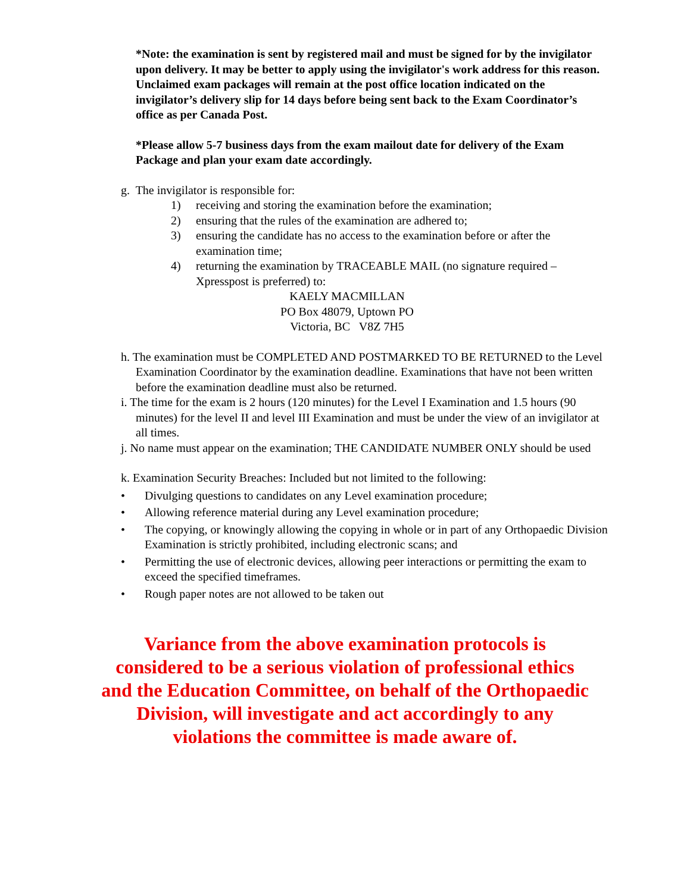*Note: the examination is sent by registered mail and must be signed for by the invigilator upon delivery. It may be better to apply using the invigilator's work address for this reason. Unclaimed exam packages will remain at the post office location indicated on the invigilator’s delivery slip for 14 days before being sent back to the Exam Coordinator’s office as per Canada Post.
*Please allow 5-7 business days from the exam mailout date for delivery of the Exam Package and plan your exam date accordingly.
g. The invigilator is responsible for:
1) receiving and storing the examination before the examination;
2) ensuring that the rules of the examination are adhered to;
3) ensuring the candidate has no access to the examination before or after the examination time;
4) returning the examination by TRACEABLE MAIL (no signature required – Xpresspost is preferred) to:
KAELY MACMILLAN
PO Box 48079, Uptown PO
Victoria, BC V8Z 7H5
h. The examination must be COMPLETED AND POSTMARKED TO BE RETURNED to the Level Examination Coordinator by the examination deadline. Examinations that have not been written before the examination deadline must also be returned.
i. The time for the exam is 2 hours (120 minutes) for the Level I Examination and 1.5 hours (90 minutes) for the level II and level III Examination and must be under the view of an invigilator at all times.
j. No name must appear on the examination; THE CANDIDATE NUMBER ONLY should be used
k. Examination Security Breaches: Included but not limited to the following:
• Divulging questions to candidates on any Level examination procedure;
• Allowing reference material during any Level examination procedure;
• The copying, or knowingly allowing the copying in whole or in part of any Orthopaedic Division Examination is strictly prohibited, including electronic scans; and
• Permitting the use of electronic devices, allowing peer interactions or permitting the exam to exceed the specified timeframes.
• Rough paper notes are not allowed to be taken out
Variance from the above examination protocols is
considered to be a serious violation of professional ethics
and the Education Committee, on behalf of the Orthopaedic
Division, will investigate and act accordingly to any
violations the committee is made aware of.